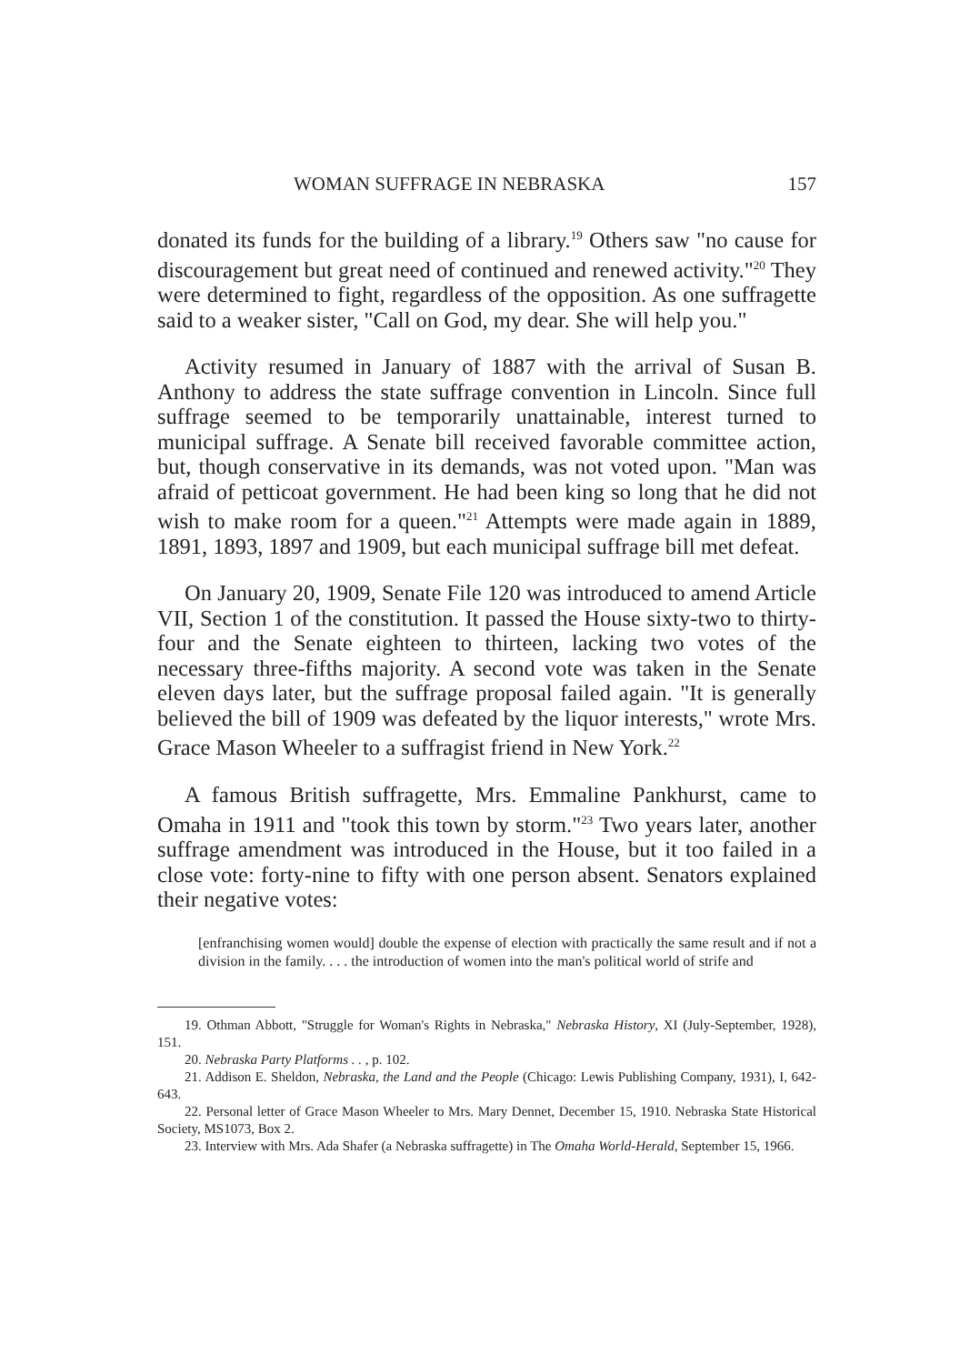WOMAN SUFFRAGE IN NEBRASKA 157
donated its funds for the building of a library.<sup>19</sup> Others saw "no cause for discouragement but great need of continued and renewed activity."<sup>20</sup> They were determined to fight, regardless of the opposition. As one suffragette said to a weaker sister, "Call on God, my dear. She will help you."
Activity resumed in January of 1887 with the arrival of Susan B. Anthony to address the state suffrage convention in Lincoln. Since full suffrage seemed to be temporarily unattainable, interest turned to municipal suffrage. A Senate bill received favorable committee action, but, though conservative in its demands, was not voted upon. "Man was afraid of petticoat government. He had been king so long that he did not wish to make room for a queen."<sup>21</sup> Attempts were made again in 1889, 1891, 1893, 1897 and 1909, but each municipal suffrage bill met defeat.
On January 20, 1909, Senate File 120 was introduced to amend Article VII, Section 1 of the constitution. It passed the House sixty-two to thirty-four and the Senate eighteen to thirteen, lacking two votes of the necessary three-fifths majority. A second vote was taken in the Senate eleven days later, but the suffrage proposal failed again. "It is generally believed the bill of 1909 was defeated by the liquor interests," wrote Mrs. Grace Mason Wheeler to a suffragist friend in New York.<sup>22</sup>
A famous British suffragette, Mrs. Emmaline Pankhurst, came to Omaha in 1911 and "took this town by storm."<sup>23</sup> Two years later, another suffrage amendment was introduced in the House, but it too failed in a close vote: forty-nine to fifty with one person absent. Senators explained their negative votes:
[enfranchising women would] double the expense of election with practically the same result and if not a division in the family. . . . the introduction of women into the man's political world of strife and
19. Othman Abbott, "Struggle for Woman's Rights in Nebraska," Nebraska History, XI (July-September, 1928), 151.
20. Nebraska Party Platforms . . , p. 102.
21. Addison E. Sheldon, Nebraska, the Land and the People (Chicago: Lewis Publishing Company, 1931), I, 642-643.
22. Personal letter of Grace Mason Wheeler to Mrs. Mary Dennet, December 15, 1910. Nebraska State Historical Society, MS1073, Box 2.
23. Interview with Mrs. Ada Shafer (a Nebraska suffragette) in The Omaha World-Herald, September 15, 1966.